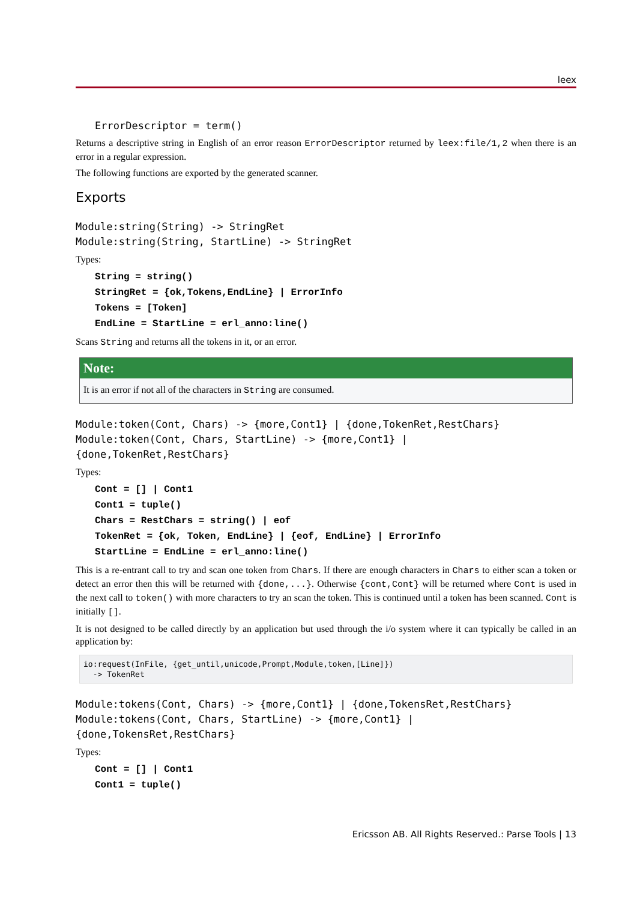leex
ErrorDescriptor = term()
Returns a descriptive string in English of an error reason ErrorDescriptor returned by leex:file/1,2 when there is an error in a regular expression.
The following functions are exported by the generated scanner.
Exports
Module:string(String) -> StringRet
Module:string(String, StartLine) -> StringRet
Types:
String = string()
StringRet = {ok,Tokens,EndLine} | ErrorInfo
Tokens = [Token]
EndLine = StartLine = erl_anno:line()
Scans String and returns all the tokens in it, or an error.
Note:
It is an error if not all of the characters in String are consumed.
Module:token(Cont, Chars) -> {more,Cont1} | {done,TokenRet,RestChars}
Module:token(Cont, Chars, StartLine) -> {more,Cont1} |
{done,TokenRet,RestChars}
Types:
Cont = [] | Cont1
Cont1 = tuple()
Chars = RestChars = string() | eof
TokenRet = {ok, Token, EndLine} | {eof, EndLine} | ErrorInfo
StartLine = EndLine = erl_anno:line()
This is a re-entrant call to try and scan one token from Chars. If there are enough characters in Chars to either scan a token or detect an error then this will be returned with {done,...}. Otherwise {cont,Cont} will be returned where Cont is used in the next call to token() with more characters to try an scan the token. This is continued until a token has been scanned. Cont is initially [].
It is not designed to be called directly by an application but used through the i/o system where it can typically be called in an application by:
io:request(InFile, {get_until,unicode,Prompt,Module,token,[Line]})
  -> TokenRet
Module:tokens(Cont, Chars) -> {more,Cont1} | {done,TokensRet,RestChars}
Module:tokens(Cont, Chars, StartLine) -> {more,Cont1} |
{done,TokensRet,RestChars}
Types:
Cont = [] | Cont1
Cont1 = tuple()
Ericsson AB. All Rights Reserved.: Parse Tools | 13